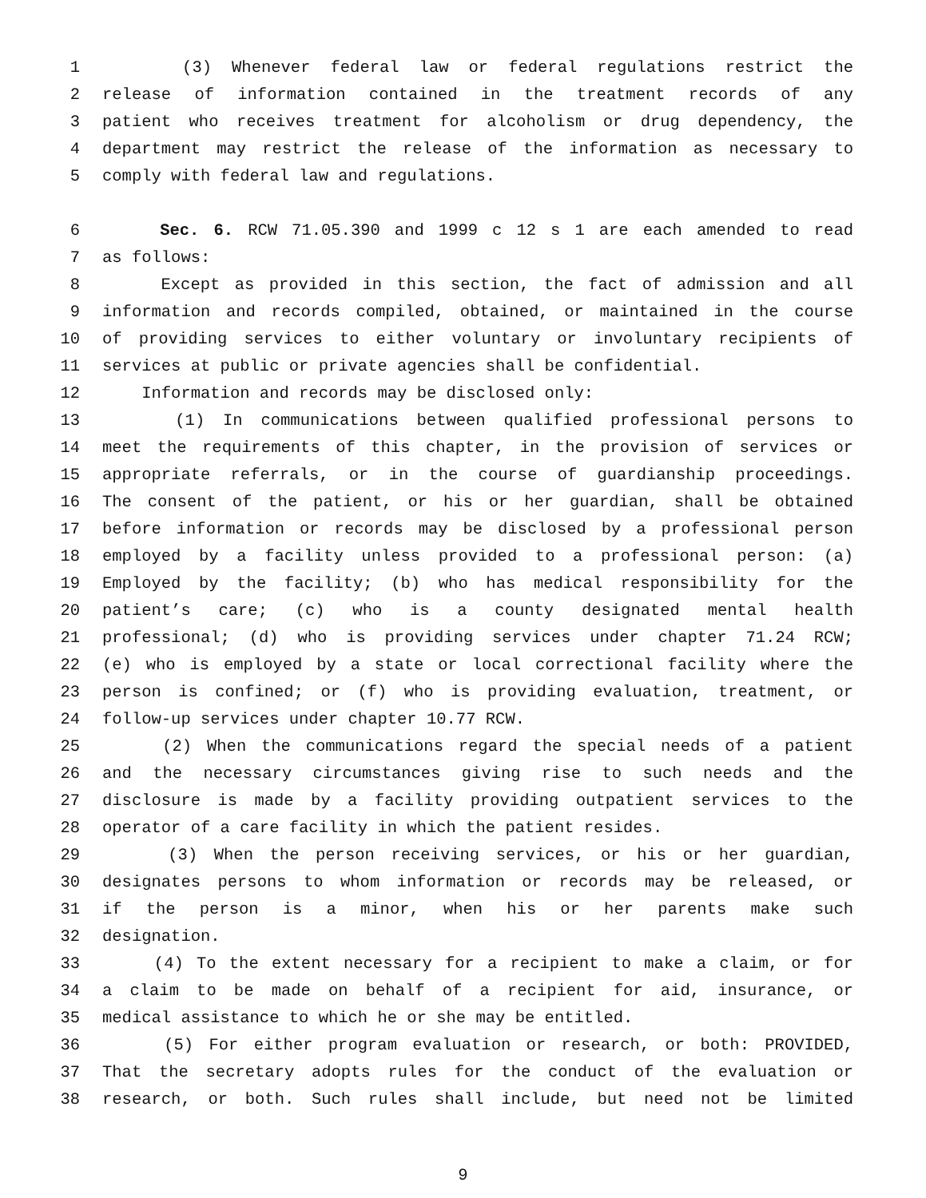1 (3) Whenever federal law or federal regulations restrict the
2 release of information contained in the treatment records of any
3 patient who receives treatment for alcoholism or drug dependency, the
4 department may restrict the release of the information as necessary to
5 comply with federal law and regulations.
6 Sec. 6. RCW 71.05.390 and 1999 c 12 s 1 are each amended to read
7 as follows:
8 Except as provided in this section, the fact of admission and all
9 information and records compiled, obtained, or maintained in the course
10 of providing services to either voluntary or involuntary recipients of
11 services at public or private agencies shall be confidential.
12 Information and records may be disclosed only:
13 (1) In communications between qualified professional persons to
14 meet the requirements of this chapter, in the provision of services or
15 appropriate referrals, or in the course of guardianship proceedings.
16 The consent of the patient, or his or her guardian, shall be obtained
17 before information or records may be disclosed by a professional person
18 employed by a facility unless provided to a professional person: (a)
19 Employed by the facility; (b) who has medical responsibility for the
20 patient’s care; (c) who is a county designated mental health
21 professional; (d) who is providing services under chapter 71.24 RCW;
22 (e) who is employed by a state or local correctional facility where the
23 person is confined; or (f) who is providing evaluation, treatment, or
24 follow-up services under chapter 10.77 RCW.
25 (2) When the communications regard the special needs of a patient
26 and the necessary circumstances giving rise to such needs and the
27 disclosure is made by a facility providing outpatient services to the
28 operator of a care facility in which the patient resides.
29 (3) When the person receiving services, or his or her guardian,
30 designates persons to whom information or records may be released, or
31 if the person is a minor, when his or her parents make such
32 designation.
33 (4) To the extent necessary for a recipient to make a claim, or for
34 a claim to be made on behalf of a recipient for aid, insurance, or
35 medical assistance to which he or she may be entitled.
36 (5) For either program evaluation or research, or both: PROVIDED,
37 That the secretary adopts rules for the conduct of the evaluation or
38 research, or both. Such rules shall include, but need not be limited
9